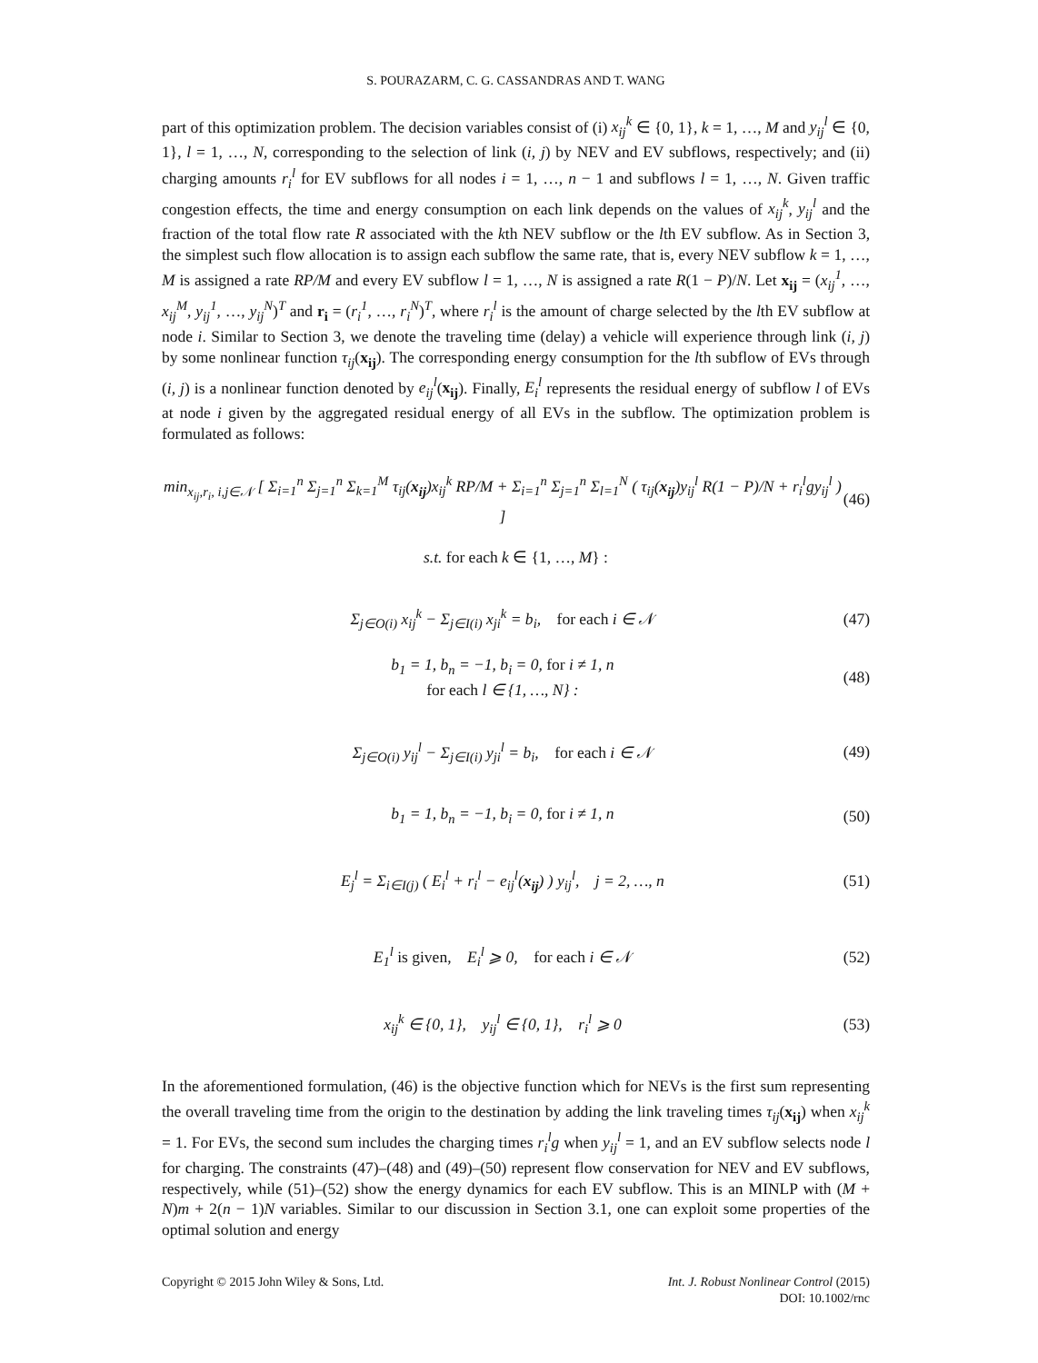S. POURAZARM, C. G. CASSANDRAS AND T. WANG
part of this optimization problem. The decision variables consist of (i) x<sub>ij</sub><sup>k</sup> ∈ {0, 1}, k = 1, …, M and y<sub>ij</sub><sup>l</sup> ∈ {0, 1}, l = 1, …, N, corresponding to the selection of link (i, j) by NEV and EV subflows, respectively; and (ii) charging amounts r<sub>i</sub><sup>l</sup> for EV subflows for all nodes i = 1, …, n − 1 and subflows l = 1, …, N. Given traffic congestion effects, the time and energy consumption on each link depends on the values of x<sub>ij</sub><sup>k</sup>, y<sub>ij</sub><sup>l</sup> and the fraction of the total flow rate R associated with the kth NEV subflow or the lth EV subflow. As in Section 3, the simplest such flow allocation is to assign each subflow the same rate, that is, every NEV subflow k = 1, …, M is assigned a rate RP/M and every EV subflow l = 1, …, N is assigned a rate R(1 − P)/N. Let x<sub>ij</sub> = (x<sub>ij</sub><sup>1</sup>, …, x<sub>ij</sub><sup>M</sup>, y<sub>ij</sub><sup>1</sup>, …, y<sub>ij</sub><sup>N</sup>)<sup>T</sup> and r<sub>i</sub> = (r<sub>i</sub><sup>1</sup>, …, r<sub>i</sub><sup>N</sup>)<sup>T</sup>, where r<sub>i</sub><sup>l</sup> is the amount of charge selected by the lth EV subflow at node i. Similar to Section 3, we denote the traveling time (delay) a vehicle will experience through link (i, j) by some nonlinear function τ<sub>ij</sub>(x<sub>ij</sub>). The corresponding energy consumption for the lth subflow of EVs through (i, j) is a nonlinear function denoted by e<sub>ij</sub><sup>l</sup>(x<sub>ij</sub>). Finally, E<sub>i</sub><sup>l</sup> represents the residual energy of subflow l of EVs at node i given by the aggregated residual energy of all EVs in the subflow. The optimization problem is formulated as follows:
min<sub>x<sub>ij</sub>,r<sub>i</sub>, i,j∈𝒩</sub> [ Σ<sub>i=1</sub><sup>n</sup> Σ<sub>j=1</sub><sup>n</sup> Σ<sub>k=1</sub><sup>M</sup> τ<sub>ij</sub>(x<sub>ij</sub>)x<sub>ij</sub><sup>k</sup> RP/M + Σ<sub>i=1</sub><sup>n</sup> Σ<sub>j=1</sub><sup>n</sup> Σ<sub>l=1</sub><sup>N</sup> ( τ<sub>ij</sub>(x<sub>ij</sub>)y<sub>ij</sub><sup>l</sup> R(1 − P)/N + r<sub>i</sub><sup>l</sup>gy<sub>ij</sub><sup>l</sup> ) ] (46)
s.t. for each k ∈ {1, …, M} :
Σ<sub>j∈O(i)</sub> x<sub>ij</sub><sup>k</sup> − Σ<sub>j∈I(i)</sub> x<sub>ji</sub><sup>k</sup> = b<sub>i</sub>, for each i ∈ 𝒩 (47)
b<sub>1</sub> = 1, b<sub>n</sub> = −1, b<sub>i</sub> = 0, for i ≠ 1, n
for each l ∈ {1, …, N} : (48)
Σ<sub>j∈O(i)</sub> y<sub>ij</sub><sup>l</sup> − Σ<sub>j∈I(i)</sub> y<sub>ji</sub><sup>l</sup> = b<sub>i</sub>, for each i ∈ 𝒩 (49)
b<sub>1</sub> = 1, b<sub>n</sub> = −1, b<sub>i</sub> = 0, for i ≠ 1, n (50)
E<sub>j</sub><sup>l</sup> = Σ<sub>i∈I(j)</sub> ( E<sub>i</sub><sup>l</sup> + r<sub>i</sub><sup>l</sup> − e<sub>ij</sub><sup>l</sup>(x<sub>ij</sub>) ) y<sub>ij</sub><sup>l</sup>, j = 2, …, n (51)
E<sub>1</sub><sup>l</sup> is given, E<sub>i</sub><sup>l</sup> ⩾ 0, for each i ∈ 𝒩 (52)
x<sub>ij</sub><sup>k</sup> ∈ {0, 1}, y<sub>ij</sub><sup>l</sup> ∈ {0, 1}, r<sub>i</sub><sup>l</sup> ⩾ 0 (53)
In the aforementioned formulation, (46) is the objective function which for NEVs is the first sum representing the overall traveling time from the origin to the destination by adding the link traveling times τ<sub>ij</sub>(x<sub>ij</sub>) when x<sub>ij</sub><sup>k</sup> = 1. For EVs, the second sum includes the charging times r<sub>i</sub><sup>l</sup>g when y<sub>ij</sub><sup>l</sup> = 1, and an EV subflow selects node l for charging. The constraints (47)–(48) and (49)–(50) represent flow conservation for NEV and EV subflows, respectively, while (51)–(52) show the energy dynamics for each EV subflow. This is an MINLP with (M + N)m + 2(n − 1)N variables. Similar to our discussion in Section 3.1, one can exploit some properties of the optimal solution and energy
Copyright © 2015 John Wiley & Sons, Ltd. Int. J. Robust Nonlinear Control (2015)
DOI: 10.1002/rnc